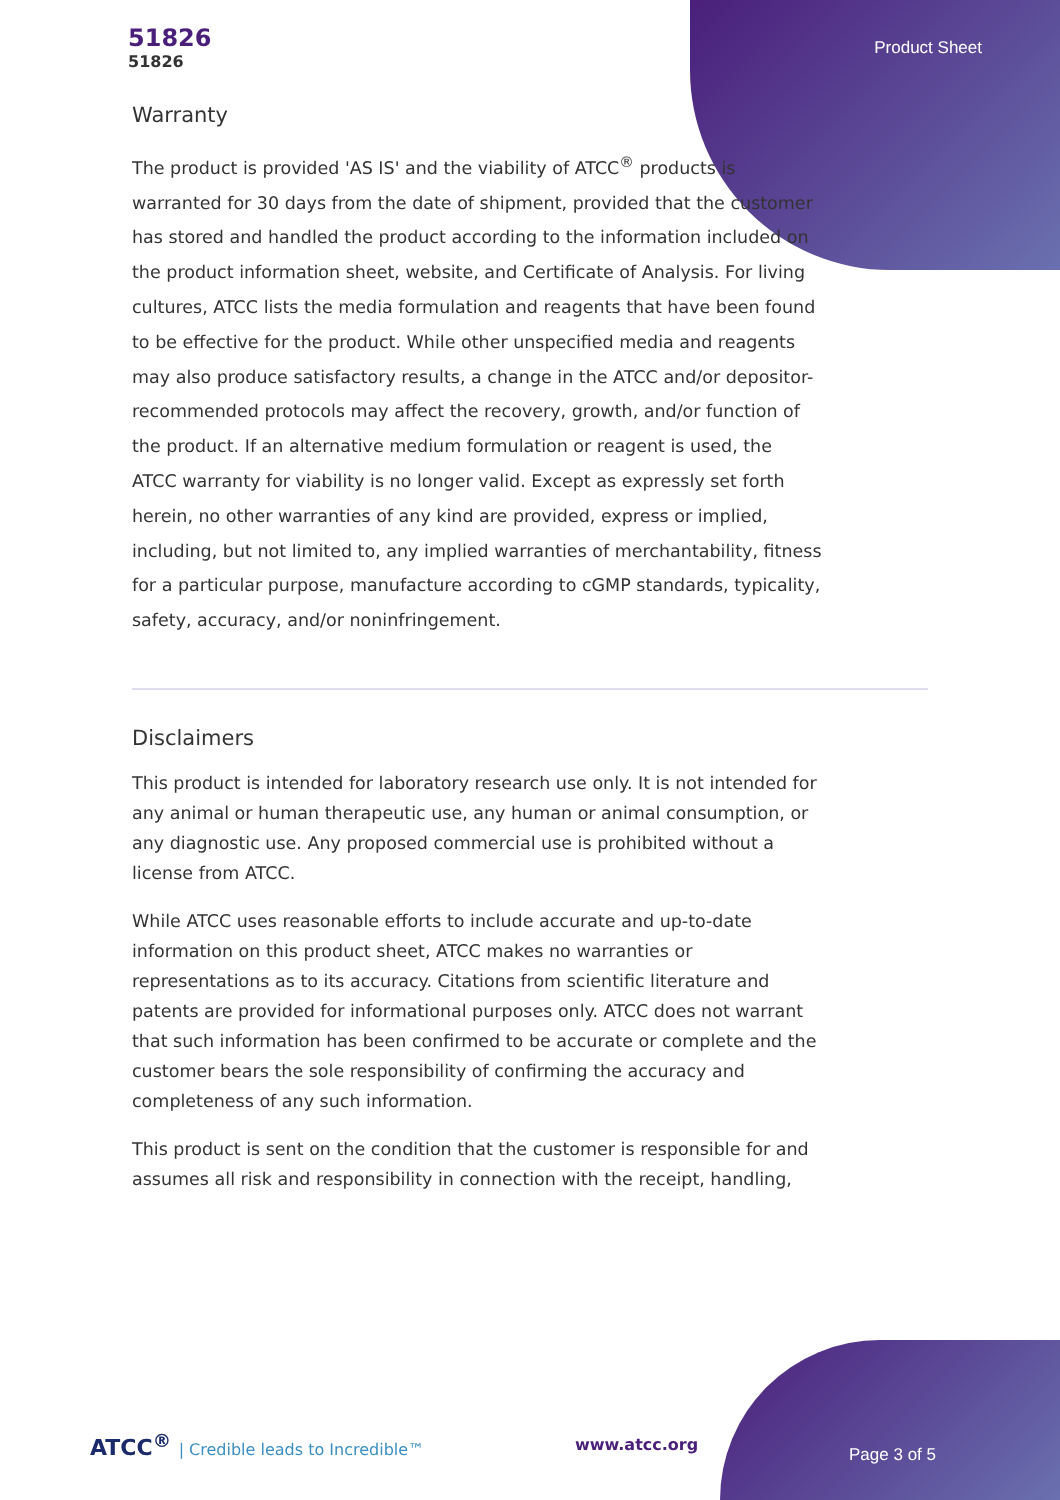51826
51826
Product Sheet
Warranty
The product is provided 'AS IS' and the viability of ATCC<sup>®</sup> products is warranted for 30 days from the date of shipment, provided that the customer has stored and handled the product according to the information included on the product information sheet, website, and Certificate of Analysis. For living cultures, ATCC lists the media formulation and reagents that have been found to be effective for the product. While other unspecified media and reagents may also produce satisfactory results, a change in the ATCC and/or depositor-recommended protocols may affect the recovery, growth, and/or function of the product. If an alternative medium formulation or reagent is used, the ATCC warranty for viability is no longer valid. Except as expressly set forth herein, no other warranties of any kind are provided, express or implied, including, but not limited to, any implied warranties of merchantability, fitness for a particular purpose, manufacture according to cGMP standards, typicality, safety, accuracy, and/or noninfringement.
Disclaimers
This product is intended for laboratory research use only. It is not intended for any animal or human therapeutic use, any human or animal consumption, or any diagnostic use. Any proposed commercial use is prohibited without a license from ATCC.
While ATCC uses reasonable efforts to include accurate and up-to-date information on this product sheet, ATCC makes no warranties or representations as to its accuracy. Citations from scientific literature and patents are provided for informational purposes only. ATCC does not warrant that such information has been confirmed to be accurate or complete and the customer bears the sole responsibility of confirming the accuracy and completeness of any such information.
This product is sent on the condition that the customer is responsible for and assumes all risk and responsibility in connection with the receipt, handling,
ATCC<sup>®</sup> | Credible leads to Incredible™
www.atcc.org Page 3 of 5